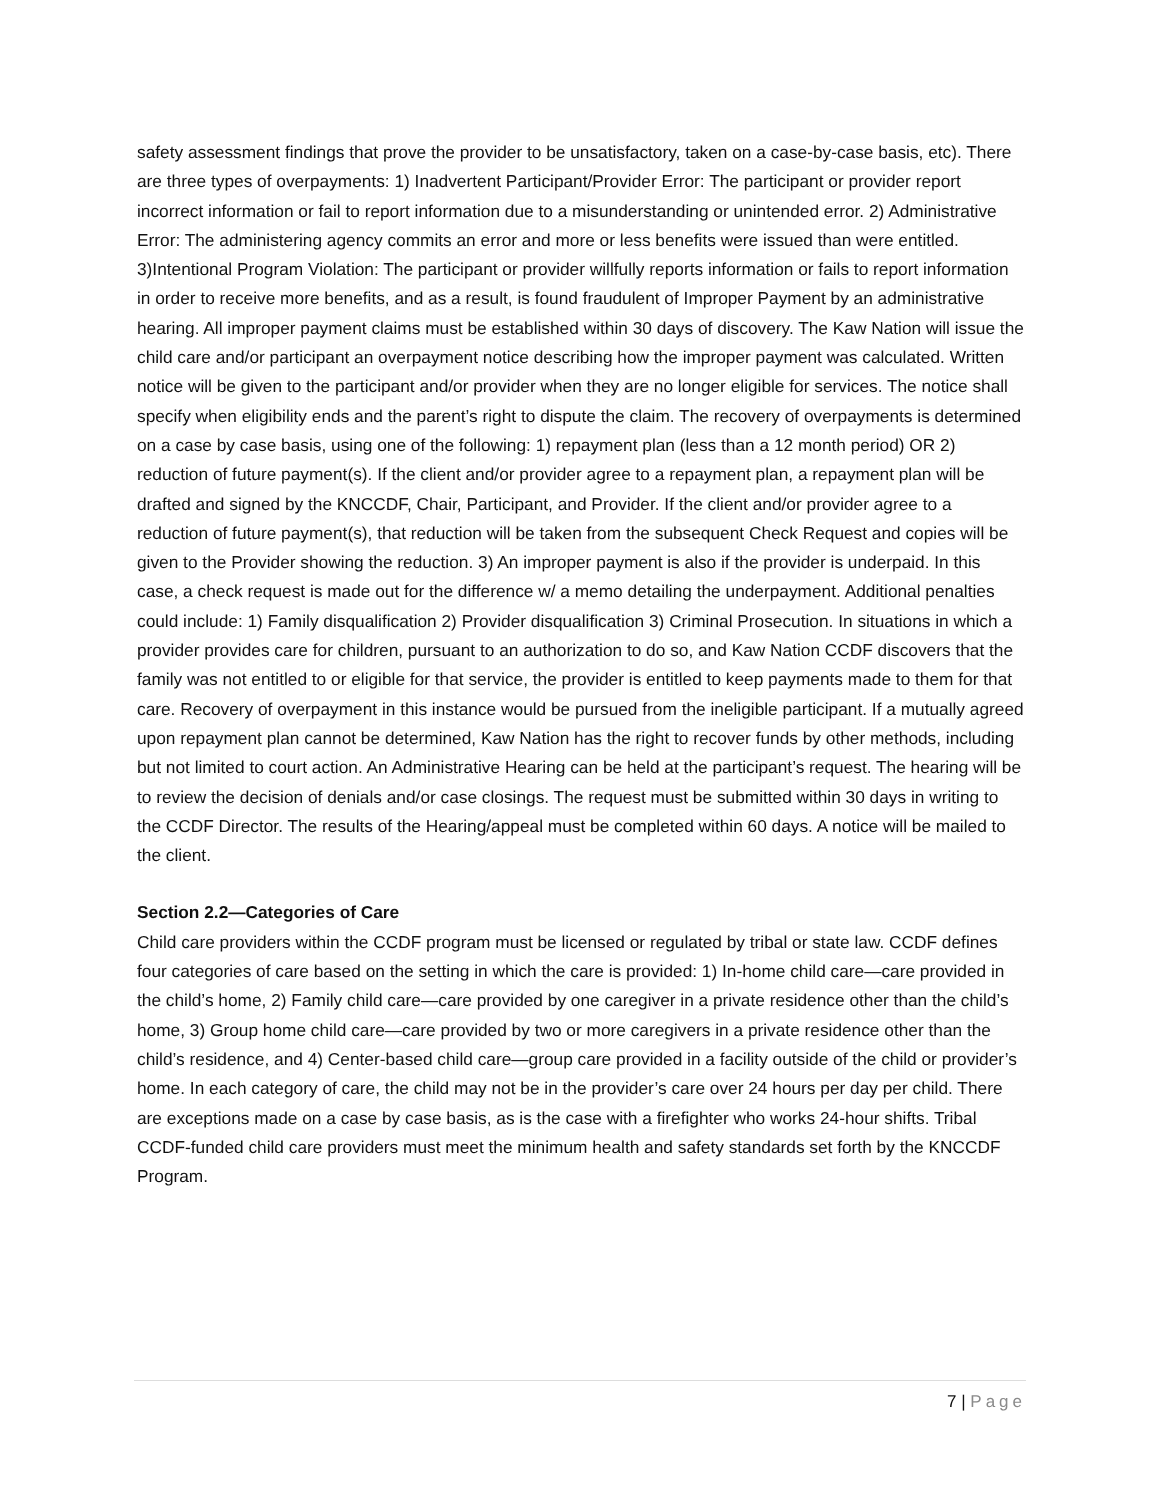safety assessment findings that prove the provider to be unsatisfactory, taken on a case-by-case basis, etc). There are three types of overpayments: 1) Inadvertent Participant/Provider Error: The participant or provider report incorrect information or fail to report information due to a misunderstanding or unintended error. 2) Administrative Error: The administering agency commits an error and more or less benefits were issued than were entitled. 3)Intentional Program Violation: The participant or provider willfully reports information or fails to report information in order to receive more benefits, and as a result, is found fraudulent of Improper Payment by an administrative hearing. All improper payment claims must be established within 30 days of discovery. The Kaw Nation will issue the child care and/or participant an overpayment notice describing how the improper payment was calculated. Written notice will be given to the participant and/or provider when they are no longer eligible for services. The notice shall specify when eligibility ends and the parent’s right to dispute the claim. The recovery of overpayments is determined on a case by case basis, using one of the following: 1) repayment plan (less than a 12 month period) OR 2) reduction of future payment(s). If the client and/or provider agree to a repayment plan, a repayment plan will be drafted and signed by the KNCCDF, Chair, Participant, and Provider. If the client and/or provider agree to a reduction of future payment(s), that reduction will be taken from the subsequent Check Request and copies will be given to the Provider showing the reduction. 3) An improper payment is also if the provider is underpaid. In this case, a check request is made out for the difference w/ a memo detailing the underpayment. Additional penalties could include: 1) Family disqualification 2) Provider disqualification 3) Criminal Prosecution. In situations in which a provider provides care for children, pursuant to an authorization to do so, and Kaw Nation CCDF discovers that the family was not entitled to or eligible for that service, the provider is entitled to keep payments made to them for that care. Recovery of overpayment in this instance would be pursued from the ineligible participant. If a mutually agreed upon repayment plan cannot be determined, Kaw Nation has the right to recover funds by other methods, including but not limited to court action. An Administrative Hearing can be held at the participant’s request. The hearing will be to review the decision of denials and/or case closings. The request must be submitted within 30 days in writing to the CCDF Director. The results of the Hearing/appeal must be completed within 60 days. A notice will be mailed to the client.
Section 2.2—Categories of Care
Child care providers within the CCDF program must be licensed or regulated by tribal or state law. CCDF defines four categories of care based on the setting in which the care is provided: 1) In-home child care—care provided in the child’s home, 2) Family child care—care provided by one caregiver in a private residence other than the child’s home, 3) Group home child care—care provided by two or more caregivers in a private residence other than the child’s residence, and 4) Center-based child care—group care provided in a facility outside of the child or provider’s home. In each category of care, the child may not be in the provider’s care over 24 hours per day per child. There are exceptions made on a case by case basis, as is the case with a firefighter who works 24-hour shifts. Tribal CCDF-funded child care providers must meet the minimum health and safety standards set forth by the KNCCDF Program.
7 | Page